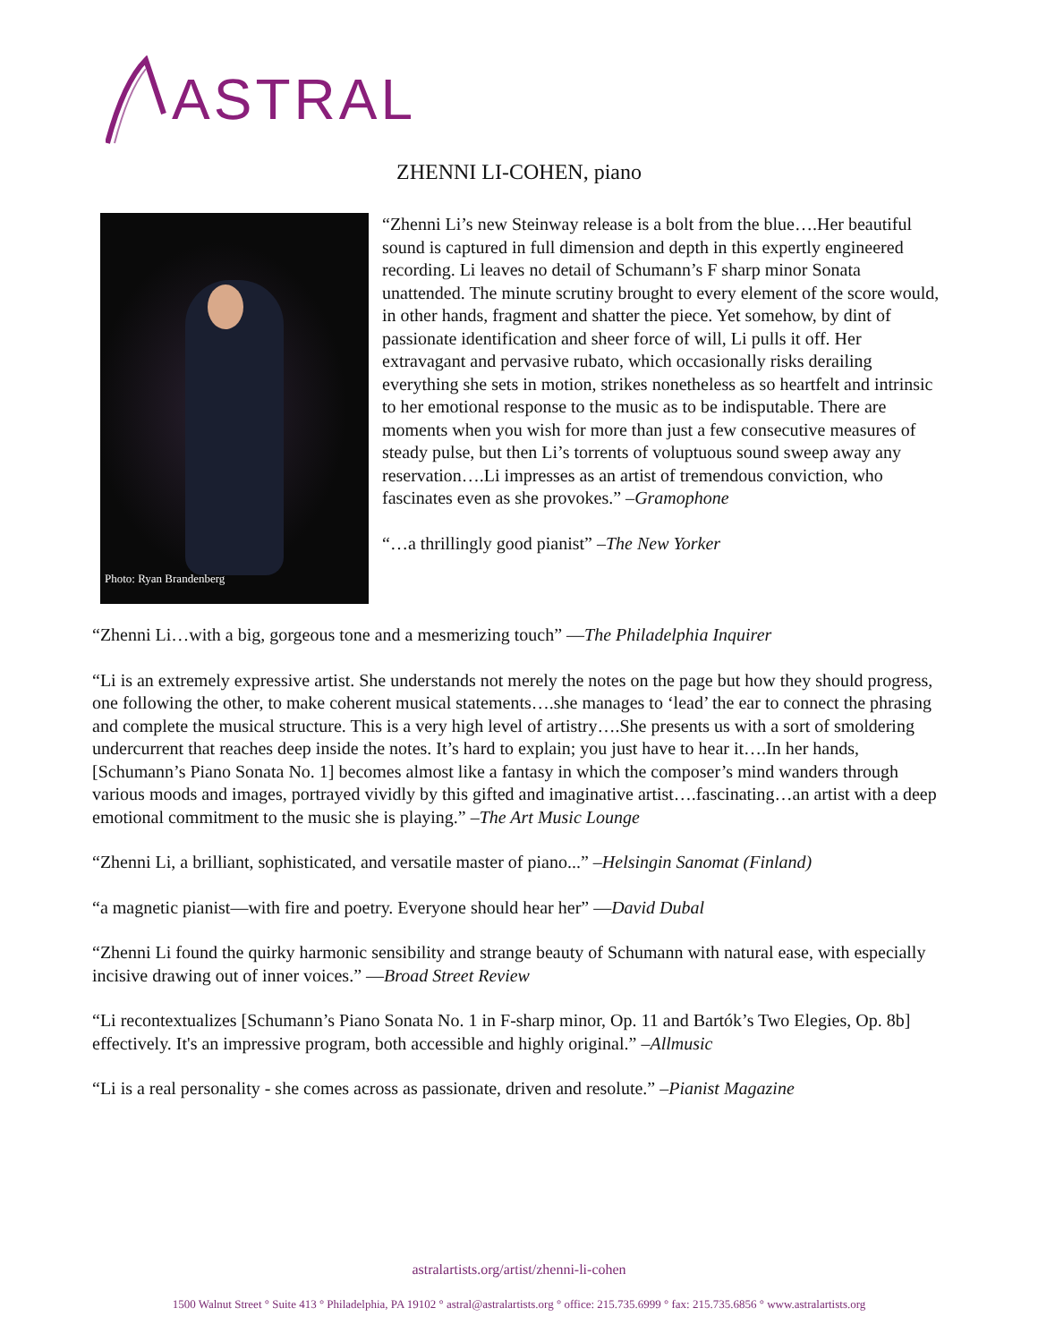ASTRAL
ZHENNI LI-COHEN, piano
Photo: Ryan Brandenberg
“Zhenni Li’s new Steinway release is a bolt from the blue….Her beautiful sound is captured in full dimension and depth in this expertly engineered recording. Li leaves no detail of Schumann’s F sharp minor Sonata unattended. The minute scrutiny brought to every element of the score would, in other hands, fragment and shatter the piece. Yet somehow, by dint of passionate identification and sheer force of will, Li pulls it off. Her extravagant and pervasive rubato, which occasionally risks derailing everything she sets in motion, strikes nonetheless as so heartfelt and intrinsic to her emotional response to the music as to be indisputable. There are moments when you wish for more than just a few consecutive measures of steady pulse, but then Li’s torrents of voluptuous sound sweep away any reservation….Li impresses as an artist of tremendous conviction, who fascinates even as she provokes.” –Gramophone
“…a thrillingly good pianist” –The New Yorker
“Zhenni Li…with a big, gorgeous tone and a mesmerizing touch” —The Philadelphia Inquirer
“Li is an extremely expressive artist. She understands not merely the notes on the page but how they should progress, one following the other, to make coherent musical statements….she manages to ‘lead’ the ear to connect the phrasing and complete the musical structure. This is a very high level of artistry….She presents us with a sort of smoldering undercurrent that reaches deep inside the notes. It’s hard to explain; you just have to hear it….In her hands, [Schumann’s Piano Sonata No. 1] becomes almost like a fantasy in which the composer’s mind wanders through various moods and images, portrayed vividly by this gifted and imaginative artist….fascinating…an artist with a deep emotional commitment to the music she is playing.” –The Art Music Lounge
“Zhenni Li, a brilliant, sophisticated, and versatile master of piano...” –Helsingin Sanomat (Finland)
“a magnetic pianist—with fire and poetry. Everyone should hear her” —David Dubal
“Zhenni Li found the quirky harmonic sensibility and strange beauty of Schumann with natural ease, with especially incisive drawing out of inner voices.” —Broad Street Review
“Li recontextualizes [Schumann’s Piano Sonata No. 1 in F-sharp minor, Op. 11 and Bartók’s Two Elegies, Op. 8b] effectively. It's an impressive program, both accessible and highly original.” –Allmusic
“Li is a real personality - she comes across as passionate, driven and resolute.” –Pianist Magazine
astralartists.org/artist/zhenni-li-cohen
1500 Walnut Street ° Suite 413 ° Philadelphia, PA 19102 ° astral@astralartists.org ° office: 215.735.6999 ° fax: 215.735.6856 ° www.astralartists.org